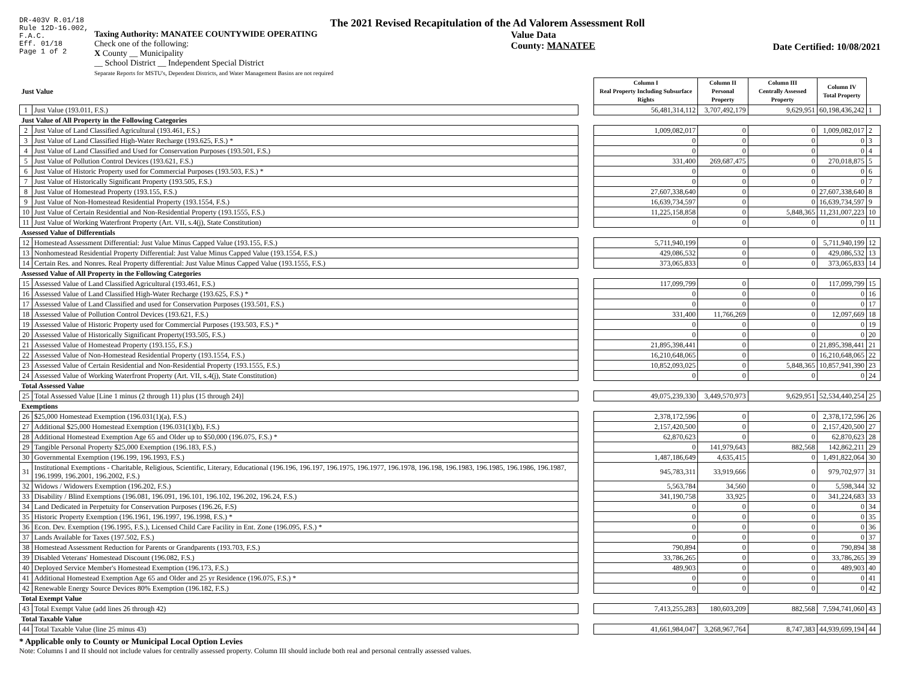DR-403V R.01/18
Rule 12D-16.002,
F.A.C.
Eff. 01/18
Page 1 of 2
The 2021 Revised Recapitulation of the Ad Valorem Assessment Roll
Taxing Authority: MANATEE COUNTYWIDE OPERATING
Check one of the following:
X County __ Municipality
__ School District __ Independent Special District
Separate Reports for MSTU's, Dependent Districts, and Water Management Basins are not required
Value Data
County: MANATEE
Date Certified: 10/08/2021
| Just Value | | | Column I Real Property Including Subsurface Rights | Column II Personal Property | Column III Centrally Assessed Property | Column IV Total Property | |
| 1 | Just Value (193.011, F.S.) | | 56,481,314,112 | 3,707,492,179 | 9,629,951 | 60,198,436,242 | 1 |
| Just Value of All Property in the Following Categories | | | | | | | |
| 2 | Just Value of Land Classified Agricultural (193.461, F.S.) | | 1,009,082,017 | 0 | 0 | 1,009,082,017 | 2 |
| 3 | Just Value of Land Classified High-Water Recharge (193.625, F.S.) * | | 0 | 0 | 0 | 0 | 3 |
| 4 | Just Value of Land Classified and Used for Conservation Purposes (193.501, F.S.) | | 0 | 0 | 0 | 0 | 4 |
| 5 | Just Value of Pollution Control Devices (193.621, F.S.) | | 331,400 | 269,687,475 | 0 | 270,018,875 | 5 |
| 6 | Just Value of Historic Property used for Commercial Purposes (193.503, F.S.) * | | 0 | 0 | 0 | 0 | 6 |
| 7 | Just Value of Historically Significant Property (193.505, F.S.) | | 0 | 0 | 0 | 0 | 7 |
| 8 | Just Value of Homestead Property (193.155, F.S.) | | 27,607,338,640 | 0 | 0 | 27,607,338,640 | 8 |
| 9 | Just Value of Non-Homestead Residential Property (193.1554, F.S.) | | 16,639,734,597 | 0 | 0 | 16,639,734,597 | 9 |
| 10 | Just Value of Certain Residential and Non-Residential Property (193.1555, F.S.) | | 11,225,158,858 | 0 | 5,848,365 | 11,231,007,223 | 10 |
| 11 | Just Value of Working Waterfront Property (Art. VII, s.4(j), State Constitution) | | 0 | 0 | 0 | 0 | 11 |
| Assessed Value of Differentials | | | | | | | |
| 12 | Homestead Assessment Differential: Just Value Minus Capped Value (193.155, F.S.) | | 5,711,940,199 | 0 | 0 | 5,711,940,199 | 12 |
| 13 | Nonhomestead Residential Property Differential: Just Value Minus Capped Value (193.1554, F.S.) | | 429,086,532 | 0 | 0 | 429,086,532 | 13 |
| 14 | Certain Res. and Nonres. Real Property differential: Just Value Minus Capped Value (193.1555, F.S.) | | 373,065,833 | 0 | 0 | 373,065,833 | 14 |
| Assessed Value of All Property in the Following Categories | | | | | | | |
| 15 | Assessed Value of Land Classified Agricultural (193.461, F.S.) | | 117,099,799 | 0 | 0 | 117,099,799 | 15 |
| 16 | Assessed Value of Land Classified High-Water Recharge (193.625, F.S.) * | | 0 | 0 | 0 | 0 | 16 |
| 17 | Assessed Value of Land Classified and used for Conservation Purposes (193.501, F.S.) | | 0 | 0 | 0 | 0 | 17 |
| 18 | Assessed Value of Pollution Control Devices (193.621, F.S.) | | 331,400 | 11,766,269 | 0 | 12,097,669 | 18 |
| 19 | Assessed Value of Historic Property used for Commercial Purposes (193.503, F.S.) * | | 0 | 0 | 0 | 0 | 19 |
| 20 | Assessed Value of Historically Significant Property(193.505, F.S.) | | 0 | 0 | 0 | 0 | 20 |
| 21 | Assessed Value of Homestead Property (193.155, F.S.) | | 21,895,398,441 | 0 | 0 | 21,895,398,441 | 21 |
| 22 | Assessed Value of Non-Homestead Residential Property (193.1554, F.S.) | | 16,210,648,065 | 0 | 0 | 16,210,648,065 | 22 |
| 23 | Assessed Value of Certain Residential and Non-Residential Property (193.1555, F.S.) | | 10,852,093,025 | 0 | 5,848,365 | 10,857,941,390 | 23 |
| 24 | Assessed Value of Working Waterfront Property (Art. VII, s.4(j), State Constitution) | | 0 | 0 | 0 | 0 | 24 |
| Total Assessed Value | | | | | | | |
| 25 | Total Assessed Value [Line 1 minus (2 through 11) plus (15 through 24)] | | 49,075,239,330 | 3,449,570,973 | 9,629,951 | 52,534,440,254 | 25 |
| Exemptions | | | | | | | |
| 26 | $25,000 Homestead Exemption (196.031(1)(a), F.S.) | | 2,378,172,596 | 0 | 0 | 2,378,172,596 | 26 |
| 27 | Additional $25,000 Homestead Exemption (196.031(1)(b), F.S.) | | 2,157,420,500 | 0 | 0 | 2,157,420,500 | 27 |
| 28 | Additional Homestead Exemption Age 65 and Older up to $50,000 (196.075, F.S.) * | | 62,870,623 | 0 | 0 | 62,870,623 | 28 |
| 29 | Tangible Personal Property $25,000 Exemption (196.183, F.S.) | | 0 | 141,979,643 | 882,568 | 142,862,211 | 29 |
| 30 | Governmental Exemption (196.199, 196.1993, F.S.) | | 1,487,186,649 | 4,635,415 | 0 | 1,491,822,064 | 30 |
| 31 | Institutional Exemptions - Charitable, Religious, Scientific, Literary, Educational (196.196, 196.197, 196.1975, 196.1977, 196.1978, 196.198, 196.1983, 196.1985, 196.1986, 196.1987, 196.1999, 196.2001, 196.2002, F.S.) | | 945,783,311 | 33,919,666 | 0 | 979,702,977 | 31 |
| 32 | Widows / Widowers Exemption (196.202, F.S.) | | 5,563,784 | 34,560 | 0 | 5,598,344 | 32 |
| 33 | Disability / Blind Exemptions (196.081, 196.091, 196.101, 196.102, 196.202, 196.24, F.S.) | | 341,190,758 | 33,925 | 0 | 341,224,683 | 33 |
| 34 | Land Dedicated in Perpetuity for Conservation Purposes (196.26, F.S) | | 0 | 0 | 0 | 0 | 34 |
| 35 | Historic Property Exemption (196.1961, 196.1997, 196.1998, F.S.) * | | 0 | 0 | 0 | 0 | 35 |
| 36 | Econ. Dev. Exemption (196.1995, F.S.), Licensed Child Care Facility in Ent. Zone (196.095, F.S.) * | | 0 | 0 | 0 | 0 | 36 |
| 37 | Lands Available for Taxes (197.502, F.S.) | | 0 | 0 | 0 | 0 | 37 |
| 38 | Homestead Assessment Reduction for Parents or Grandparents (193.703, F.S.) | | 790,894 | 0 | 0 | 790,894 | 38 |
| 39 | Disabled Veterans' Homestead Discount (196.082, F.S.) | | 33,786,265 | 0 | 0 | 33,786,265 | 39 |
| 40 | Deployed Service Member's Homestead Exemption (196.173, F.S.) | | 489,903 | 0 | 0 | 489,903 | 40 |
| 41 | Additional Homestead Exemption Age 65 and Older and 25 yr Residence (196.075, F.S.) * | | 0 | 0 | 0 | 0 | 41 |
| 42 | Renewable Energy Source Devices 80% Exemption (196.182, F.S.) | | 0 | 0 | 0 | 0 | 42 |
| Total Exempt Value | | | | | | | |
| 43 | Total Exempt Value (add lines 26 through 42) | | 7,413,255,283 | 180,603,209 | 882,568 | 7,594,741,060 | 43 |
| Total Taxable Value | | | | | | | |
| 44 | Total Taxable Value (line 25 minus 43) | | 41,661,984,047 | 3,268,967,764 | 8,747,383 | 44,939,699,194 | 44 |
* Applicable only to County or Municipal Local Option Levies
Note: Columns I and II should not include values for centrally assessed property. Column III should include both real and personal centrally assessed values.